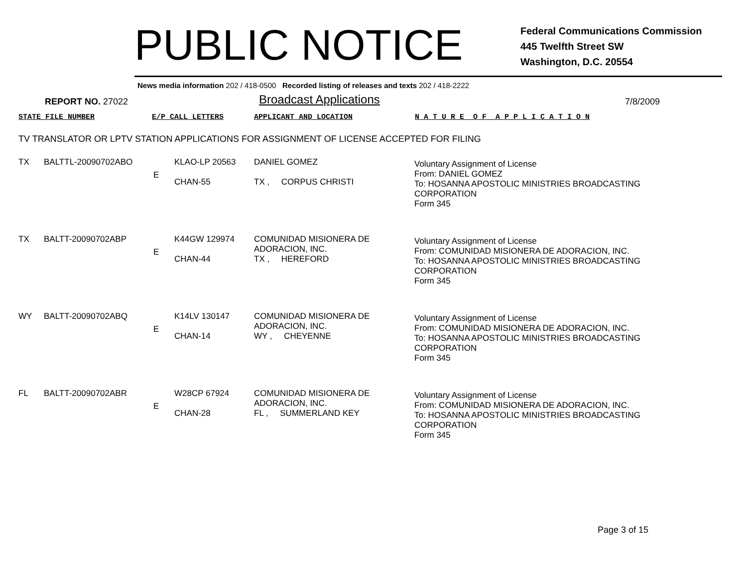PUBLIC NOTICE
Federal Communications Commission
445 Twelfth Street SW
Washington, D.C. 20554
News media information 202 / 418-0500 Recorded listing of releases and texts 202 / 418-2222
REPORT NO. 27022
Broadcast Applications
7/8/2009
STATE FILE NUMBER E/P CALL LETTERS APPLICANT AND LOCATION N A T U R E O F A P P L I C A T I O N
TV TRANSLATOR OR LPTV STATION APPLICATIONS FOR ASSIGNMENT OF LICENSE ACCEPTED FOR FILING
| TX | BALTTL-20090702ABO | E | KLAO-LP 20563 CHAN-55 | DANIEL GOMEZ TX , CORPUS CHRISTI | Voluntary Assignment of License From: DANIEL GOMEZ To: HOSANNA APOSTOLIC MINISTRIES BROADCASTING CORPORATION Form 345 |
| TX | BALTT-20090702ABP | E | K44GW 129974 CHAN-44 | COMUNIDAD MISIONERA DE ADORACION, INC. TX , HEREFORD | Voluntary Assignment of License From: COMUNIDAD MISIONERA DE ADORACION, INC. To: HOSANNA APOSTOLIC MINISTRIES BROADCASTING CORPORATION Form 345 |
| WY | BALTT-20090702ABQ | E | K14LV 130147 CHAN-14 | COMUNIDAD MISIONERA DE ADORACION, INC. WY , CHEYENNE | Voluntary Assignment of License From: COMUNIDAD MISIONERA DE ADORACION, INC. To: HOSANNA APOSTOLIC MINISTRIES BROADCASTING CORPORATION Form 345 |
| FL | BALTT-20090702ABR | E | W28CP 67924 CHAN-28 | COMUNIDAD MISIONERA DE ADORACION, INC. FL , SUMMERLAND KEY | Voluntary Assignment of License From: COMUNIDAD MISIONERA DE ADORACION, INC. To: HOSANNA APOSTOLIC MINISTRIES BROADCASTING CORPORATION Form 345 |
Page 3 of 15